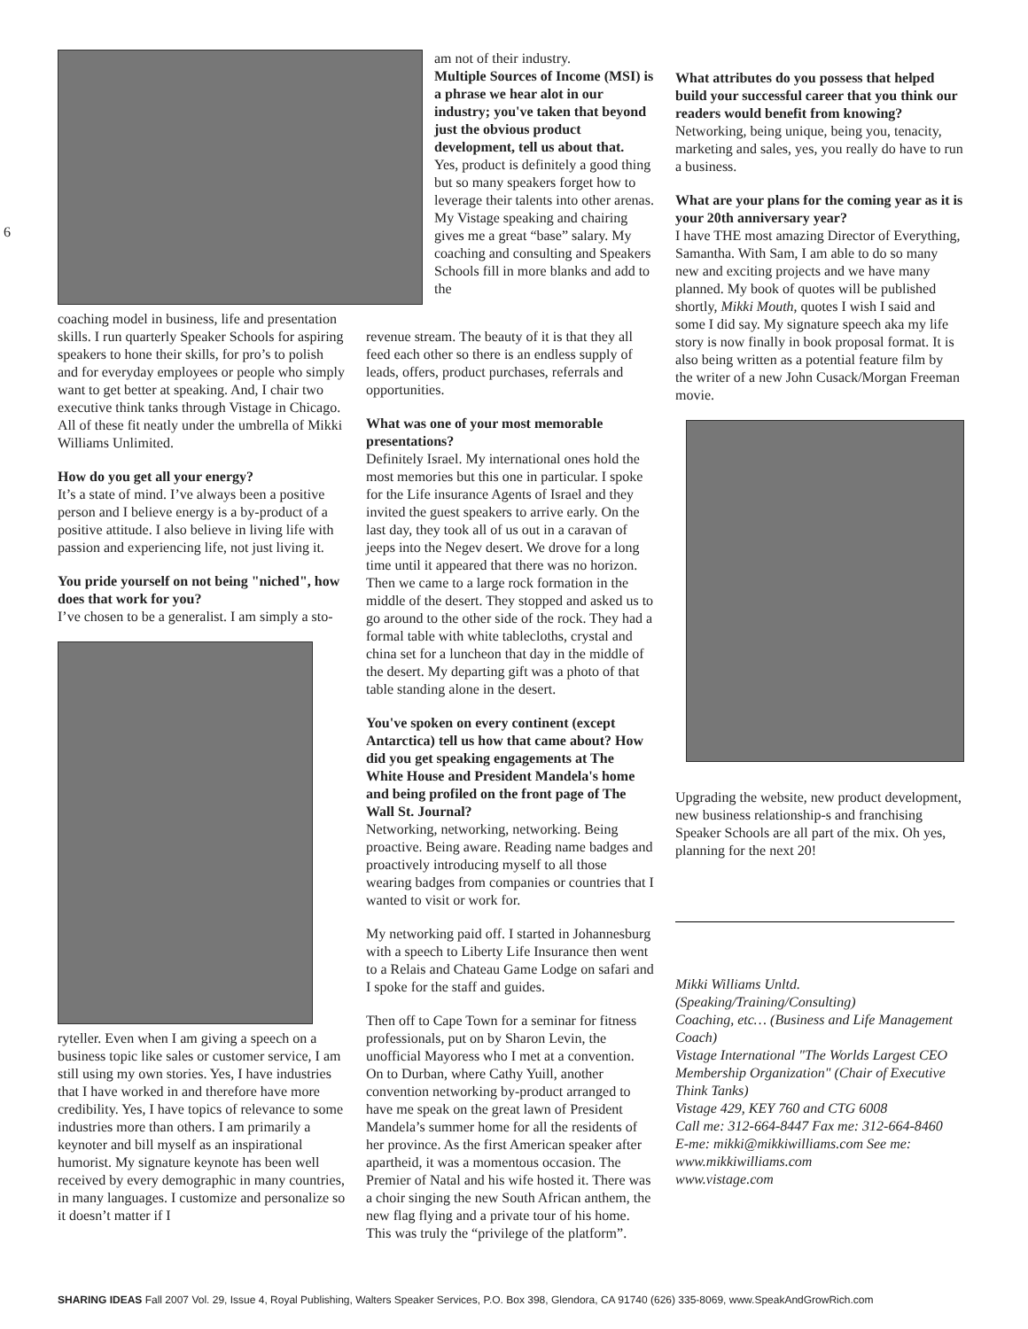6
coaching model in business, life and presentation skills. I run quarterly Speaker Schools for aspiring speakers to hone their skills, for pro’s to polish and for everyday employees or people who simply want to get better at speaking. And, I chair two executive think tanks through Vistage in Chicago. All of these fit neatly under the umbrella of Mikki Williams Unlimited.
How do you get all your energy?
It’s a state of mind. I’ve always been a positive person and I believe energy is a by-product of a positive attitude. I also believe in living life with passion and experiencing life, not just living it.
You pride yourself on not being "niched", how does that work for you?
I’ve chosen to be a generalist. I am simply a sto-
ryteller. Even when I am giving a speech on a business topic like sales or customer service, I am still using my own stories. Yes, I have industries that I have worked in and therefore have more credibility. Yes, I have topics of relevance to some industries more than others. I am primarily a keynoter and bill myself as an inspirational humorist. My signature keynote has been well received by every demographic in many countries, in many languages. I customize and personalize so it doesn’t matter if I
am not of their industry.
Multiple Sources of Income (MSI) is a phrase we hear alot in our industry; you've taken that beyond just the obvious product development, tell us about that.
Yes, product is definitely a good thing but so many speakers forget how to leverage their talents into other arenas. My Vistage speaking and chairing gives me a great “base” salary. My coaching and consulting and Speakers Schools fill in more blanks and add to the
revenue stream. The beauty of it is that they all feed each other so there is an endless supply of leads, offers, product purchases, referrals and opportunities.
What was one of your most memorable presentations?
Definitely Israel. My international ones hold the most memories but this one in particular. I spoke for the Life insurance Agents of Israel and they invited the guest speakers to arrive early. On the last day, they took all of us out in a caravan of jeeps into the Negev desert. We drove for a long time until it appeared that there was no horizon. Then we came to a large rock formation in the middle of the desert. They stopped and asked us to go around to the other side of the rock. They had a formal table with white tablecloths, crystal and china set for a luncheon that day in the middle of the desert. My departing gift was a photo of that table standing alone in the desert.
You've spoken on every continent (except Antarctica) tell us how that came about? How did you get speaking engagements at The White House and President Mandela's home and being profiled on the front page of The Wall St. Journal?
Networking, networking, networking. Being proactive. Being aware. Reading name badges and proactively introducing myself to all those wearing badges from companies or countries that I wanted to visit or work for.
My networking paid off. I started in Johannesburg with a speech to Liberty Life Insurance then went to a Relais and Chateau Game Lodge on safari and I spoke for the staff and guides.
Then off to Cape Town for a seminar for fitness professionals, put on by Sharon Levin, the unofficial Mayoress who I met at a convention. On to Durban, where Cathy Yuill, another convention networking by-product arranged to have me speak on the great lawn of President Mandela’s summer home for all the residents of her province. As the first American speaker after apartheid, it was a momentous occasion. The Premier of Natal and his wife hosted it. There was a choir singing the new South African anthem, the new flag flying and a private tour of his home. This was truly the “privilege of the platform”.
What attributes do you possess that helped build your successful career that you think our readers would benefit from knowing?
Networking, being unique, being you, tenacity, marketing and sales, yes, you really do have to run a business.
What are your plans for the coming year as it is your 20th anniversary year?
I have THE most amazing Director of Everything, Samantha. With Sam, I am able to do so many new and exciting projects and we have many planned. My book of quotes will be published shortly, Mikki Mouth, quotes I wish I said and some I did say. My signature speech aka my life story is now finally in book proposal format. It is also being written as a potential feature film by the writer of a new John Cusack/Morgan Freeman movie.
Upgrading the website, new product development, new business relationship-s and franchising Speaker Schools are all part of the mix. Oh yes, planning for the next 20!
Mikki Williams Unltd.
(Speaking/Training/Consulting)
Coaching, etc… (Business and Life Management Coach)
Vistage International "The Worlds Largest CEO Membership Organization" (Chair of Executive Think Tanks)
Vistage 429, KEY 760 and CTG 6008
Call me: 312-664-8447 Fax me: 312-664-8460
E-me: mikki@mikkiwilliams.com See me: www.mikkiwilliams.com
www.vistage.com
SHARING IDEAS Fall 2007 Vol. 29, Issue 4, Royal Publishing, Walters Speaker Services, P.O. Box 398, Glendora, CA 91740 (626) 335-8069, www.SpeakAndGrowRich.com